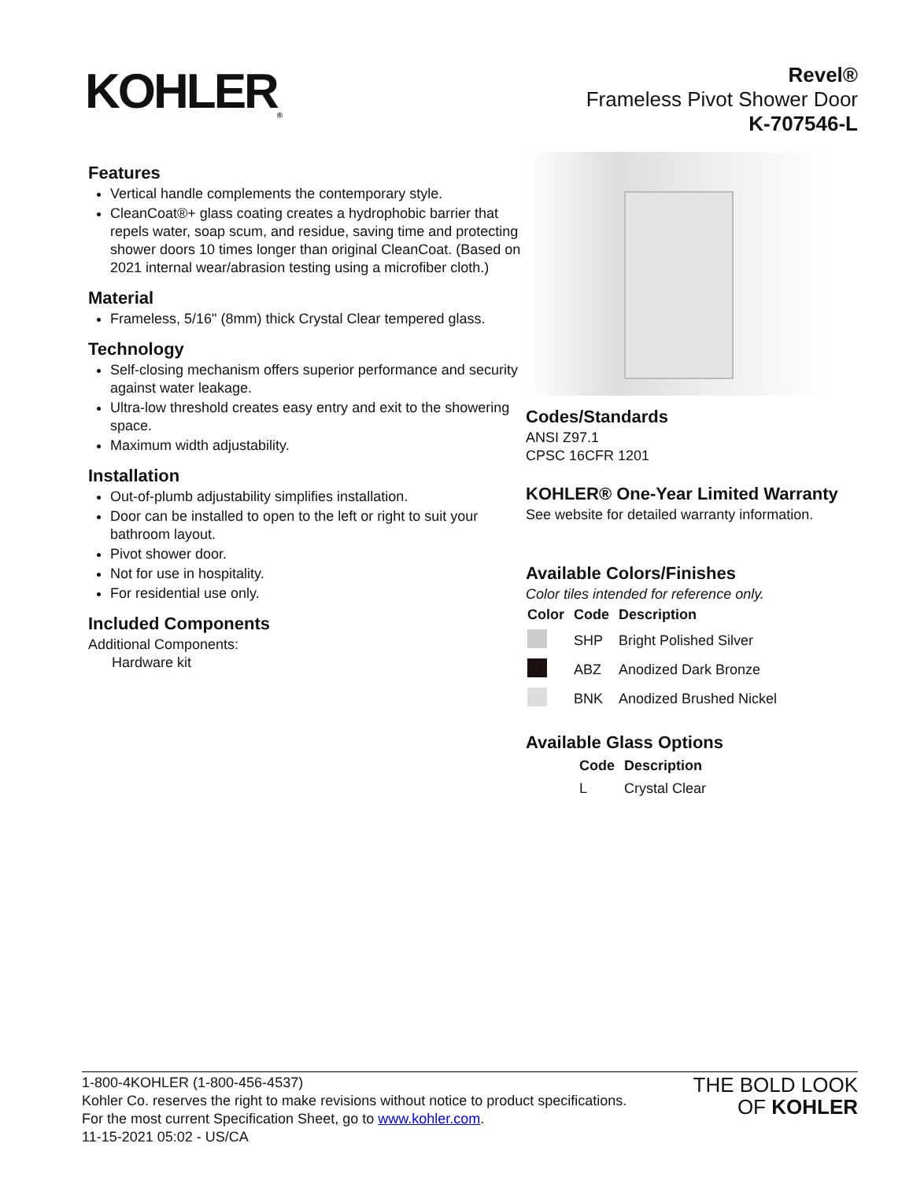KOHLER<sub>®</sub>
Revel®
Frameless Pivot Shower Door
K-707546-L
Features
Vertical handle complements the contemporary style.
CleanCoat®+ glass coating creates a hydrophobic barrier that repels water, soap scum, and residue, saving time and protecting shower doors 10 times longer than original CleanCoat. (Based on 2021 internal wear/abrasion testing using a microfiber cloth.)
Material
Frameless, 5/16" (8mm) thick Crystal Clear tempered glass.
Technology
Self-closing mechanism offers superior performance and security against water leakage.
Ultra-low threshold creates easy entry and exit to the showering space.
Maximum width adjustability.
Installation
Out-of-plumb adjustability simplifies installation.
Door can be installed to open to the left or right to suit your bathroom layout.
Pivot shower door.
Not for use in hospitality.
For residential use only.
Included Components
Additional Components:
Hardware kit
Codes/Standards
ANSI Z97.1
CPSC 16CFR 1201
KOHLER® One-Year Limited Warranty
See website for detailed warranty information.
Available Colors/Finishes
Color tiles intended for reference only.
| Color | Code | Description |
| --- | --- | --- |
| | SHP | Bright Polished Silver |
| | ABZ | Anodized Dark Bronze |
| | BNK | Anodized Brushed Nickel |
Available Glass Options
| Code | Description |
| --- | --- |
| L | Crystal Clear |
1-800-4KOHLER (1-800-456-4537)
Kohler Co. reserves the right to make revisions without notice to product specifications.
For the most current Specification Sheet, go to www.kohler.com.
11-15-2021 05:02 - US/CA
THE BOLD LOOK
OF KOHLER